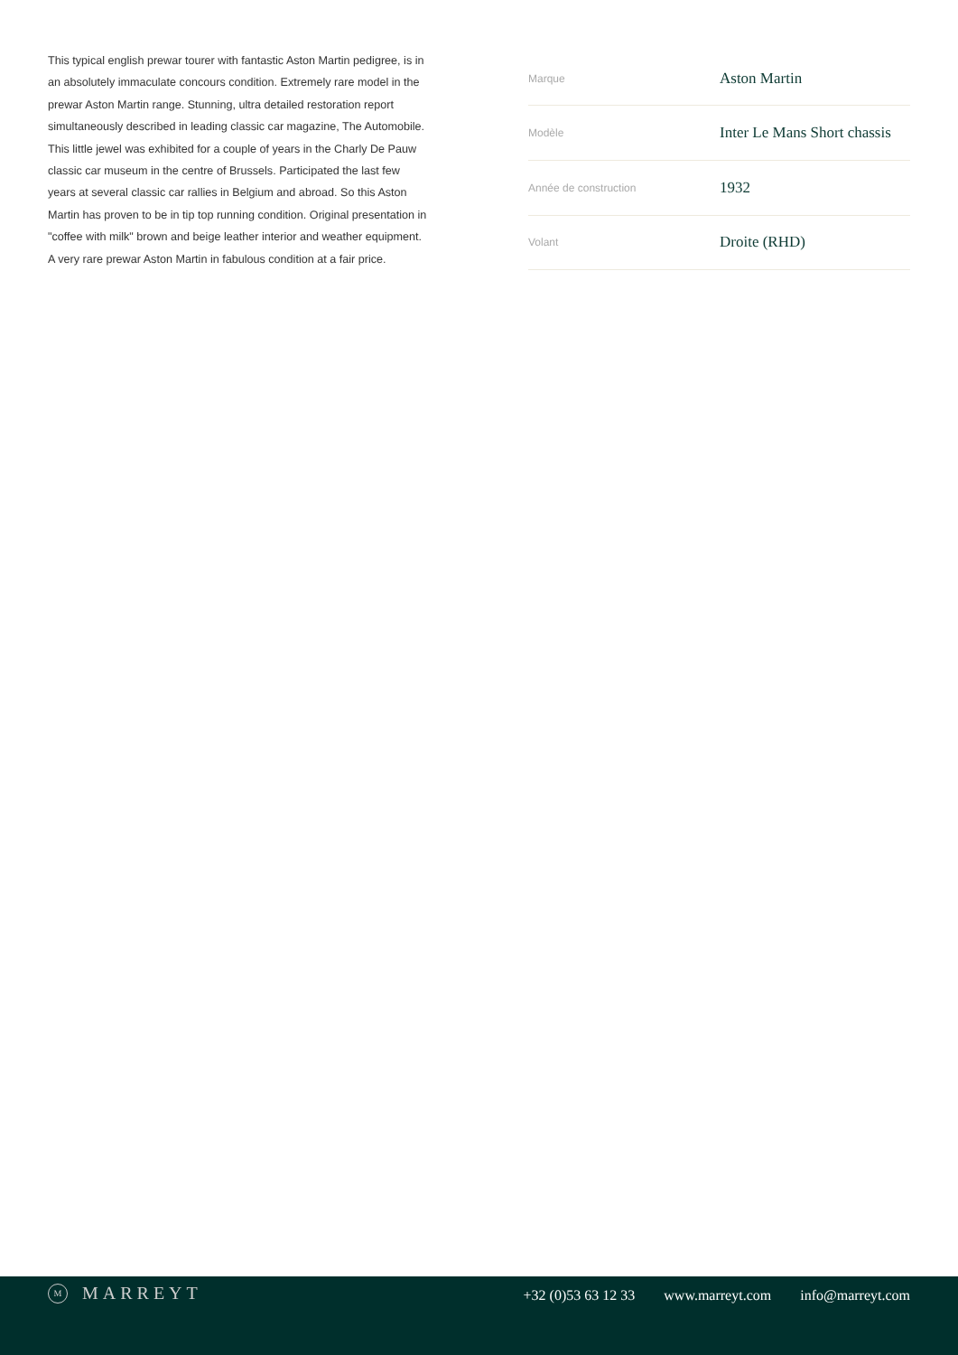This typical english prewar tourer with fantastic Aston Martin pedigree, is in an absolutely immaculate concours condition. Extremely rare model in the prewar Aston Martin range. Stunning, ultra detailed restoration report simultaneously described in leading classic car magazine, The Automobile. This little jewel was exhibited for a couple of years in the Charly De Pauw classic car museum in the centre of Brussels. Participated the last few years at several classic car rallies in Belgium and abroad. So this Aston Martin has proven to be in tip top running condition. Original presentation in "coffee with milk" brown and beige leather interior and weather equipment. A very rare prewar Aston Martin in fabulous condition at a fair price.
| Marque | Aston Martin |
| Modèle | Inter Le Mans Short chassis |
| Année de construction | 1932 |
| Volant | Droite (RHD) |
M
MARREYT
+32 (0)53 63 12 33 www.marreyt.com info@marreyt.com